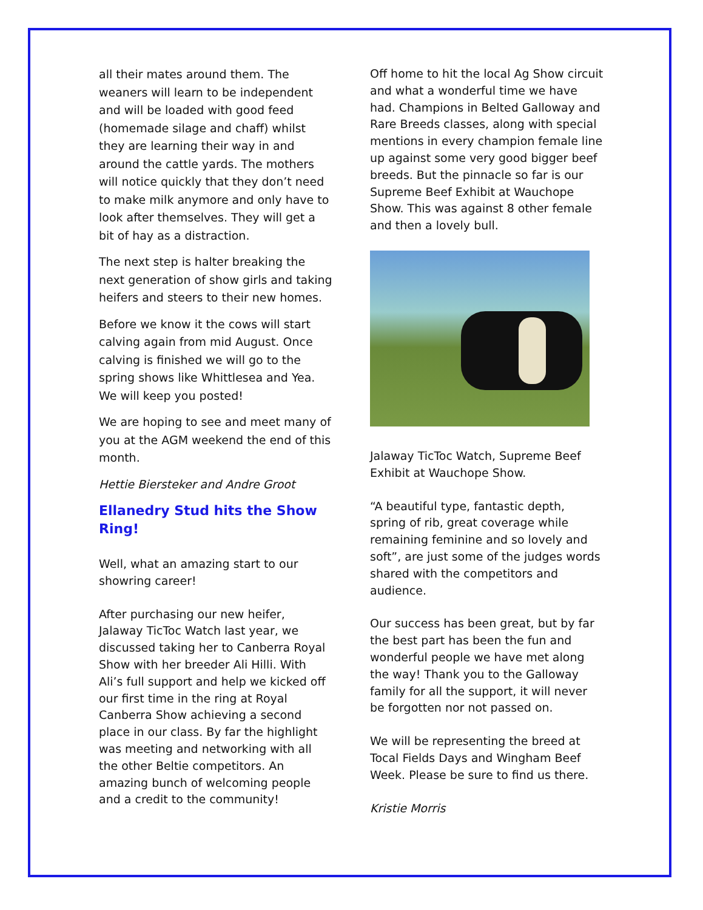all their mates around them. The weaners will learn to be independent and will be loaded with good feed (homemade silage and chaff) whilst they are learning their way in and around the cattle yards. The mothers will notice quickly that they don’t need to make milk anymore and only have to look after themselves. They will get a bit of hay as a distraction.
The next step is halter breaking the next generation of show girls and taking heifers and steers to their new homes.
Before we know it the cows will start calving again from mid August. Once calving is finished we will go to the spring shows like Whittlesea and Yea. We will keep you posted!
We are hoping to see and meet many of you at the AGM weekend the end of this month.
Hettie Biersteker and Andre Groot
Ellanedry Stud hits the Show Ring!
Well, what an amazing start to our showring career!
After purchasing our new heifer, Jalaway TicToc Watch last year, we discussed taking her to Canberra Royal Show with her breeder Ali Hilli. With Ali’s full support and help we kicked off our first time in the ring at Royal Canberra Show achieving a second place in our class. By far the highlight was meeting and networking with all the other Beltie competitors. An amazing bunch of welcoming people and a credit to the community!
Off home to hit the local Ag Show circuit and what a wonderful time we have had. Champions in Belted Galloway and Rare Breeds classes, along with special mentions in every champion female line up against some very good bigger beef breeds. But the pinnacle so far is our Supreme Beef Exhibit at Wauchope Show. This was against 8 other female and then a lovely bull.
Jalaway TicToc Watch, Supreme Beef Exhibit at Wauchope Show.
“A beautiful type, fantastic depth, spring of rib, great coverage while remaining feminine and so lovely and soft”, are just some of the judges words shared with the competitors and audience.
Our success has been great, but by far the best part has been the fun and wonderful people we have met along the way! Thank you to the Galloway family for all the support, it will never be forgotten nor not passed on.
We will be representing the breed at Tocal Fields Days and Wingham Beef Week. Please be sure to find us there.
Kristie Morris